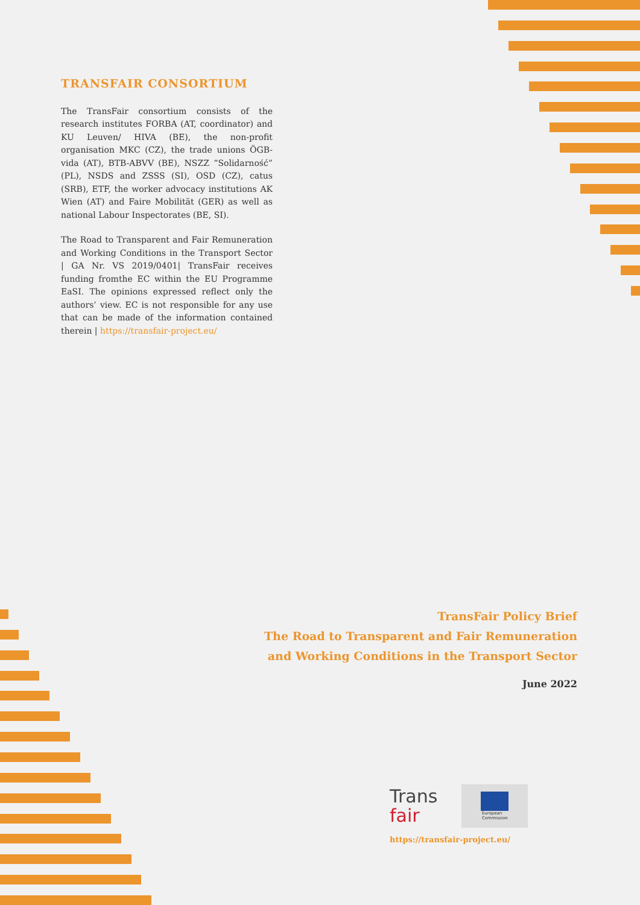TRANSFAIR CONSORTIUM
The TransFair consortium consists of the research institutes FORBA (AT, coordinator) and KU Leuven/ HIVA (BE), the non-profit organisation MKC (CZ), the trade unions ÖGB-vida (AT), BTB-ABVV (BE), NSZZ “Solidarność” (PL), NSDS and ZSSS (SI), OSD (CZ), catus (SRB), ETF, the worker advocacy institutions AK Wien (AT) and Faire Mobilität (GER) as well as national Labour Inspectorates (BE, SI).
The Road to Transparent and Fair Remuneration and Working Conditions in the Transport Sector | GA Nr. VS 2019/0401| TransFair receives funding fromthe EC within the EU Programme EaSI. The opinions expressed reflect only the authors’ view. EC is not responsible for any use that can be made of the information contained therein | https://transfair-project.eu/
TransFair Policy Brief
The Road to Transparent and Fair Remuneration
and Working Conditions in the Transport Sector
June 2022
Trans
fair
European
Commission
https://transfair-project.eu/